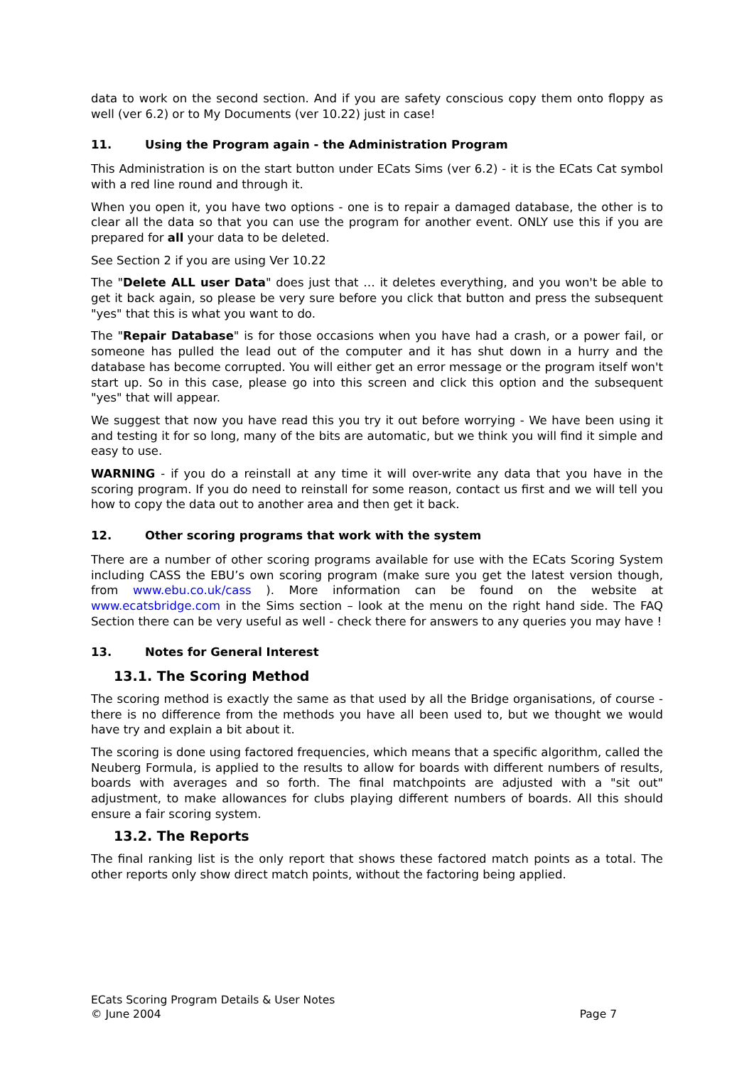data to work on the second section. And if you are safety conscious copy them onto floppy as well (ver 6.2) or to My Documents (ver 10.22) just in case!
11. Using the Program again - the Administration Program
This Administration is on the start button under ECats Sims (ver 6.2) - it is the ECats Cat symbol with a red line round and through it.
When you open it, you have two options - one is to repair a damaged database, the other is to clear all the data so that you can use the program for another event. ONLY use this if you are prepared for all your data to be deleted.
See Section 2 if you are using Ver 10.22
The "Delete ALL user Data" does just that … it deletes everything, and you won't be able to get it back again, so please be very sure before you click that button and press the subsequent "yes" that this is what you want to do.
The "Repair Database" is for those occasions when you have had a crash, or a power fail, or someone has pulled the lead out of the computer and it has shut down in a hurry and the database has become corrupted. You will either get an error message or the program itself won't start up. So in this case, please go into this screen and click this option and the subsequent "yes" that will appear.
We suggest that now you have read this you try it out before worrying - We have been using it and testing it for so long, many of the bits are automatic, but we think you will find it simple and easy to use.
WARNING - if you do a reinstall at any time it will over-write any data that you have in the scoring program. If you do need to reinstall for some reason, contact us first and we will tell you how to copy the data out to another area and then get it back.
12. Other scoring programs that work with the system
There are a number of other scoring programs available for use with the ECats Scoring System including CASS the EBU’s own scoring program (make sure you get the latest version though, from www.ebu.co.uk/cass ). More information can be found on the website at www.ecatsbridge.com in the Sims section – look at the menu on the right hand side. The FAQ Section there can be very useful as well - check there for answers to any queries you may have !
13. Notes for General Interest
13.1. The Scoring Method
The scoring method is exactly the same as that used by all the Bridge organisations, of course - there is no difference from the methods you have all been used to, but we thought we would have try and explain a bit about it.
The scoring is done using factored frequencies, which means that a specific algorithm, called the Neuberg Formula, is applied to the results to allow for boards with different numbers of results, boards with averages and so forth. The final matchpoints are adjusted with a "sit out" adjustment, to make allowances for clubs playing different numbers of boards. All this should ensure a fair scoring system.
13.2. The Reports
The final ranking list is the only report that shows these factored match points as a total. The other reports only show direct match points, without the factoring being applied.
ECats Scoring Program Details & User Notes
© June 2004 Page 7